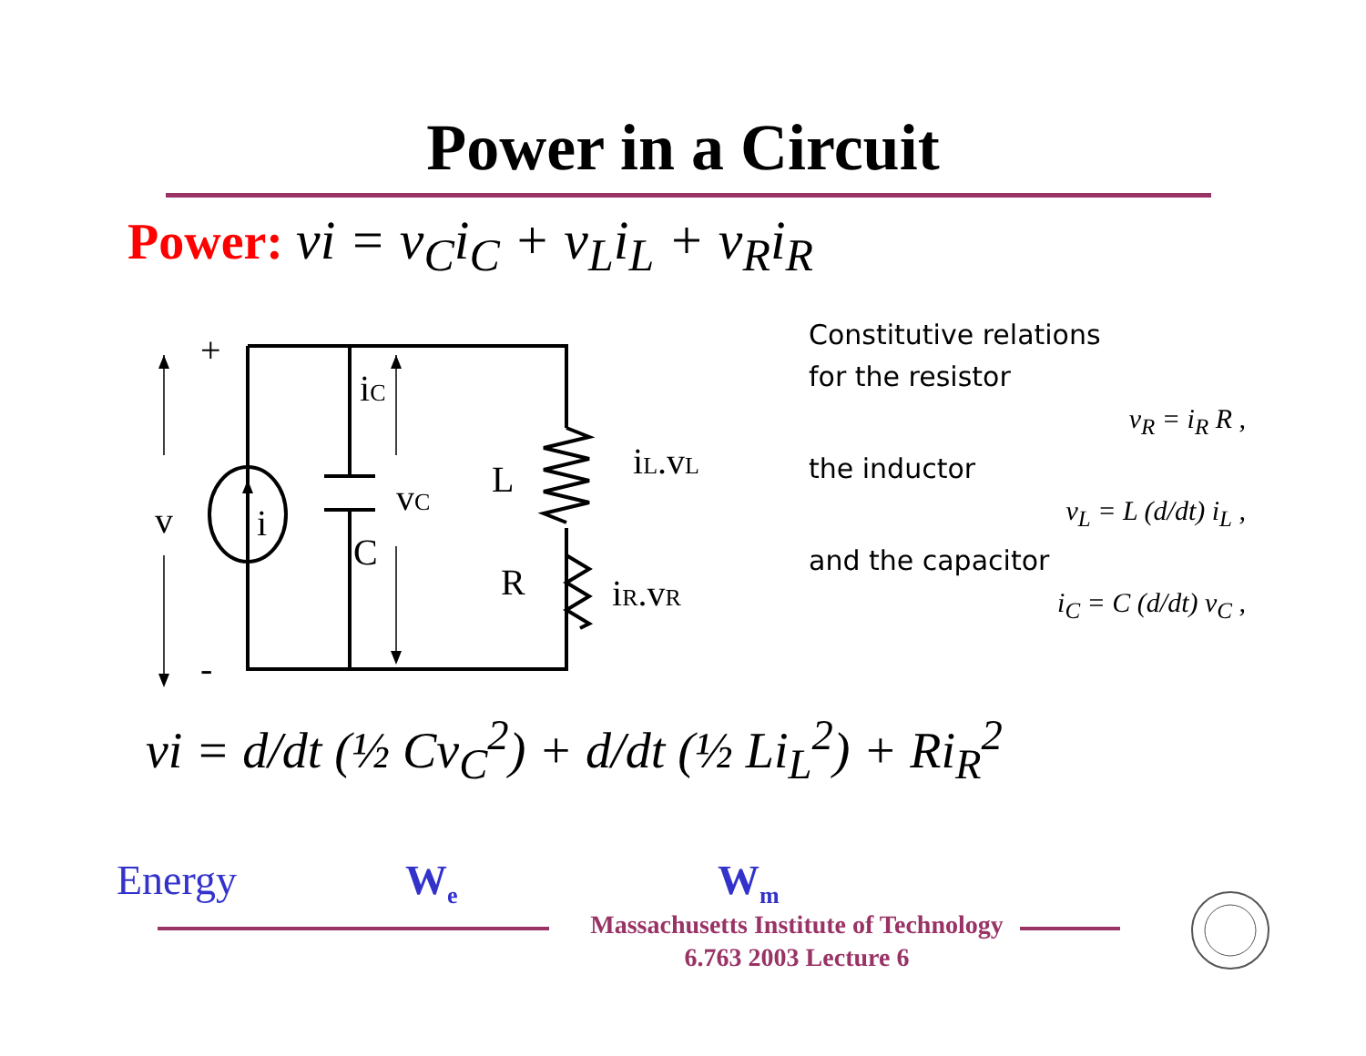Power in a Circuit
Power: vi = v<sub>C</sub>i<sub>C</sub> + v<sub>L</sub>i<sub>L</sub> + v<sub>R</sub>i<sub>R</sub>
+
-
v
i
iC
C
vC
L
R
iL.vL
iR.vR
Constitutive relations
for the resistor
v<sub>R</sub> = i<sub>R</sub> R ,
the inductor
v<sub>L</sub> = L (d/dt) i<sub>L</sub> ,
and the capacitor
i<sub>C</sub> = C (d/dt) v<sub>C</sub> ,
vi = d/dt (½ Cv<sub>C</sub><sup>2</sup>) + d/dt (½ Li<sub>L</sub><sup>2</sup>) + Ri<sub>R</sub><sup>2</sup>
Energy W<sub>e</sub> W<sub>m</sub>
Massachusetts Institute of Technology
6.763 2003 Lecture 6